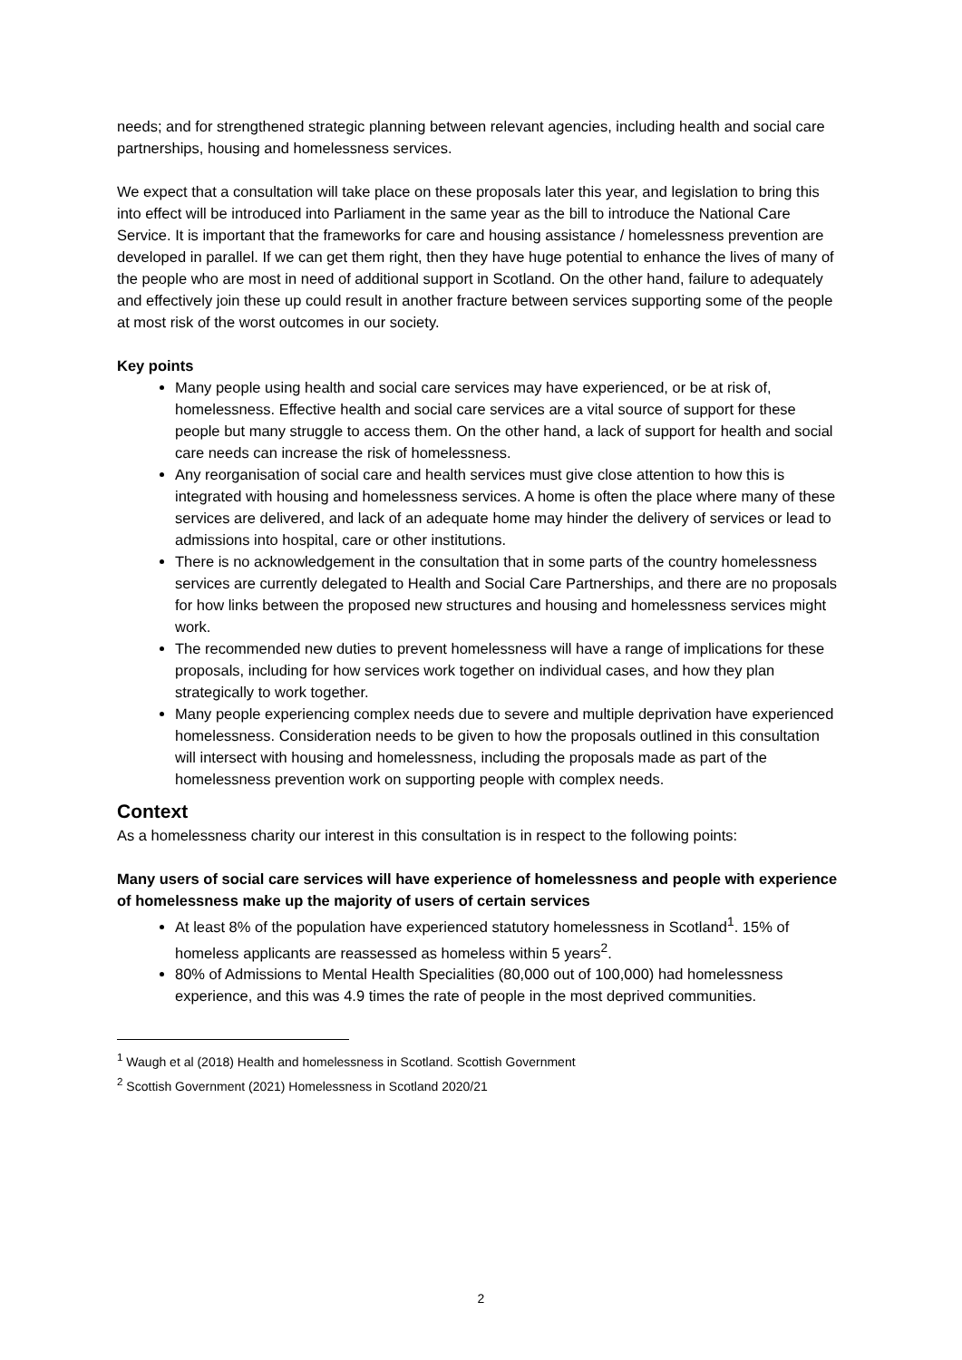needs; and for strengthened strategic planning between relevant agencies, including health and social care partnerships, housing and homelessness services.
We expect that a consultation will take place on these proposals later this year, and legislation to bring this into effect will be introduced into Parliament in the same year as the bill to introduce the National Care Service. It is important that the frameworks for care and housing assistance / homelessness prevention are developed in parallel. If we can get them right, then they have huge potential to enhance the lives of many of the people who are most in need of additional support in Scotland. On the other hand, failure to adequately and effectively join these up could result in another fracture between services supporting some of the people at most risk of the worst outcomes in our society.
Key points
Many people using health and social care services may have experienced, or be at risk of, homelessness. Effective health and social care services are a vital source of support for these people but many struggle to access them. On the other hand, a lack of support for health and social care needs can increase the risk of homelessness.
Any reorganisation of social care and health services must give close attention to how this is integrated with housing and homelessness services. A home is often the place where many of these services are delivered, and lack of an adequate home may hinder the delivery of services or lead to admissions into hospital, care or other institutions.
There is no acknowledgement in the consultation that in some parts of the country homelessness services are currently delegated to Health and Social Care Partnerships, and there are no proposals for how links between the proposed new structures and housing and homelessness services might work.
The recommended new duties to prevent homelessness will have a range of implications for these proposals, including for how services work together on individual cases, and how they plan strategically to work together.
Many people experiencing complex needs due to severe and multiple deprivation have experienced homelessness. Consideration needs to be given to how the proposals outlined in this consultation will intersect with housing and homelessness, including the proposals made as part of the homelessness prevention work on supporting people with complex needs.
Context
As a homelessness charity our interest in this consultation is in respect to the following points:
Many users of social care services will have experience of homelessness and people with experience of homelessness make up the majority of users of certain services
At least 8% of the population have experienced statutory homelessness in Scotland<sup>1</sup>. 15% of homeless applicants are reassessed as homeless within 5 years<sup>2</sup>.
80% of Admissions to Mental Health Specialities (80,000 out of 100,000) had homelessness experience, and this was 4.9 times the rate of people in the most deprived communities.
<sup>1</sup> Waugh et al (2018) Health and homelessness in Scotland. Scottish Government
<sup>2</sup> Scottish Government (2021) Homelessness in Scotland 2020/21
2